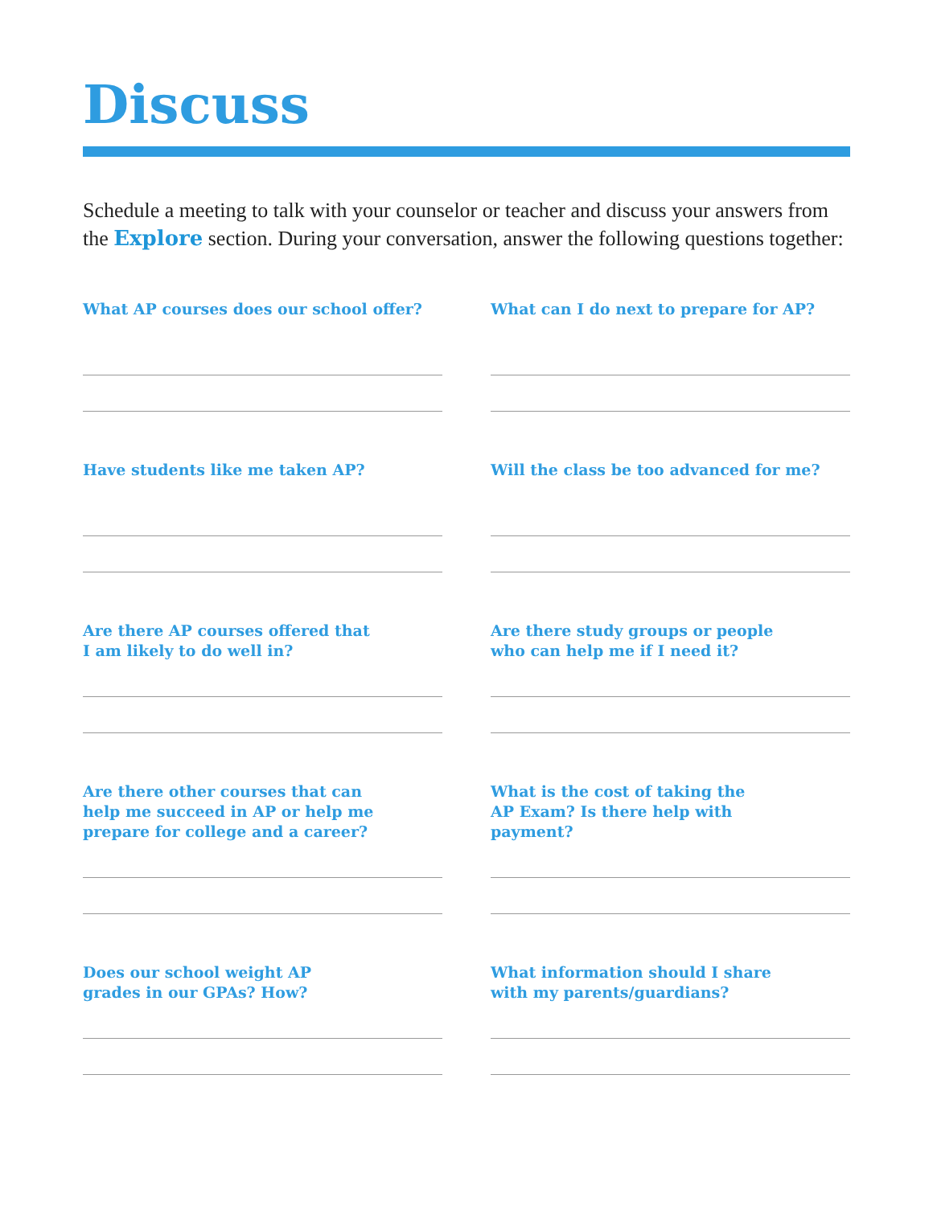Discuss
Schedule a meeting to talk with your counselor or teacher and discuss your answers from the Explore section. During your conversation, answer the following questions together:
What AP courses does our school offer?
What can I do next to prepare for AP?
Have students like me taken AP?
Will the class be too advanced for me?
Are there AP courses offered that
I am likely to do well in?
Are there study groups or people
who can help me if I need it?
Are there other courses that can
help me succeed in AP or help me
prepare for college and a career?
What is the cost of taking the
AP Exam? Is there help with
payment?
Does our school weight AP
grades in our GPAs? How?
What information should I share
with my parents/guardians?